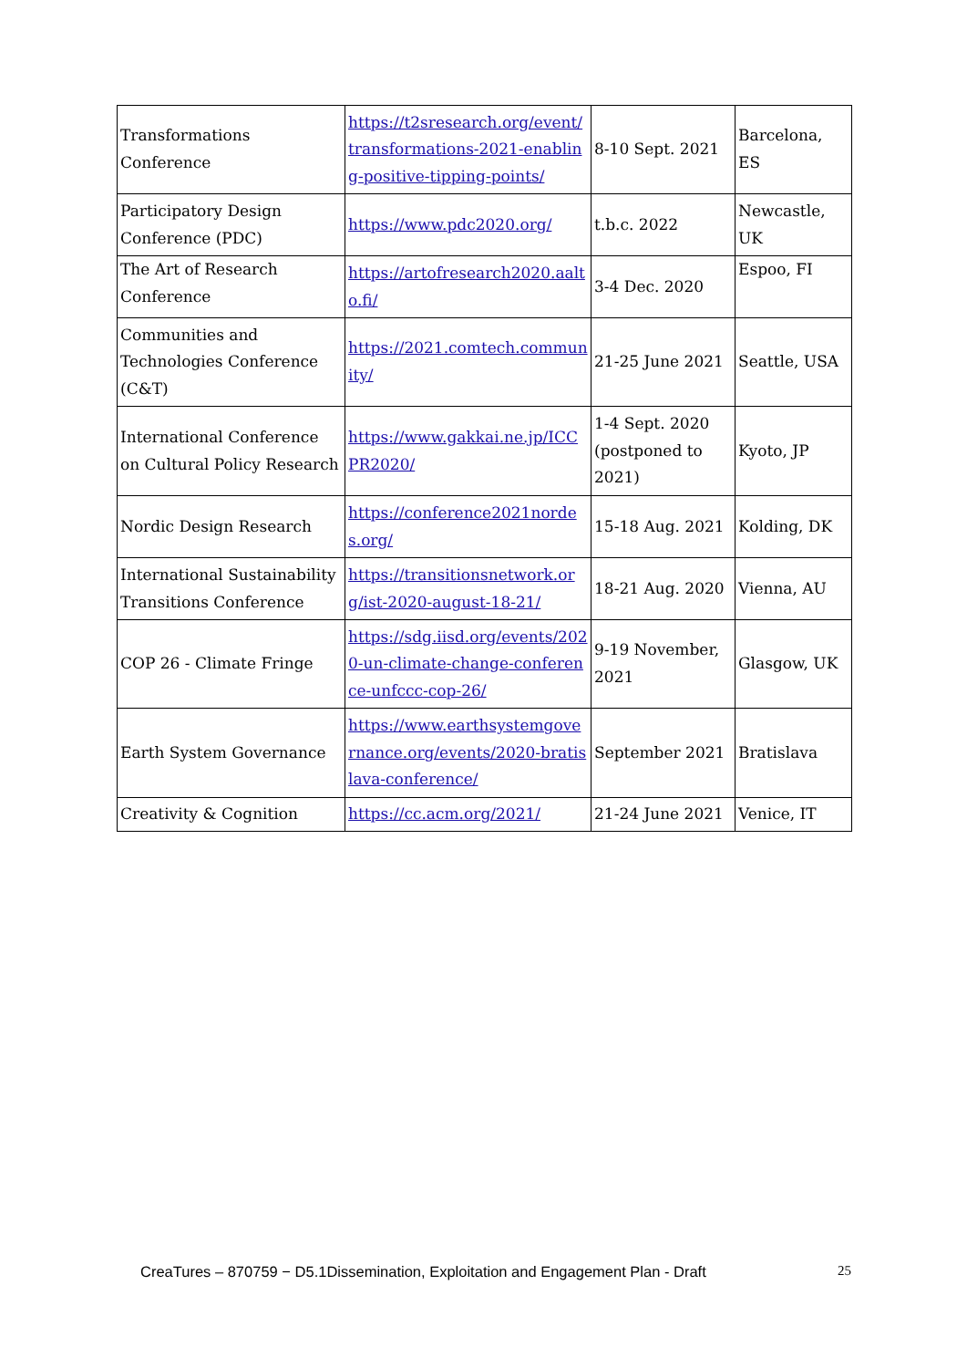| Transformations Conference | https://t2sresearch.org/event/transformations-2021-enabling-positive-tipping-points/ | 8-10 Sept. 2021 | Barcelona, ES |
| Participatory Design Conference (PDC) | https://www.pdc2020.org/ | t.b.c. 2022 | Newcastle, UK |
| The Art of Research Conference | https://artofresearch2020.aalto.fi/ | 3-4 Dec. 2020 | Espoo, FI |
| Communities and Technologies Conference (C&T) | https://2021.comtech.community/ | 21-25 June 2021 | Seattle, USA |
| International Conference on Cultural Policy Research | https://www.gakkai.ne.jp/ICCPR2020/ | 1-4 Sept. 2020 (postponed to 2021) | Kyoto, JP |
| Nordic Design Research | https://conference2021nordes.org/ | 15-18 Aug. 2021 | Kolding, DK |
| International Sustainability Transitions Conference | https://transitionsnetwork.org/ist-2020-august-18-21/ | 18-21 Aug. 2020 | Vienna, AU |
| COP 26 - Climate Fringe | https://sdg.iisd.org/events/2020-un-climate-change-conference-unfccc-cop-26/ | 9-19 November, 2021 | Glasgow, UK |
| Earth System Governance | https://www.earthsystemgovernance.org/events/2020-bratislava-conference/ | September 2021 | Bratislava |
| Creativity & Cognition | https://cc.acm.org/2021/ | 21-24 June 2021 | Venice, IT |
CreaTures – 870759 − D5.1Dissemination, Exploitation and Engagement Plan - Draft 25